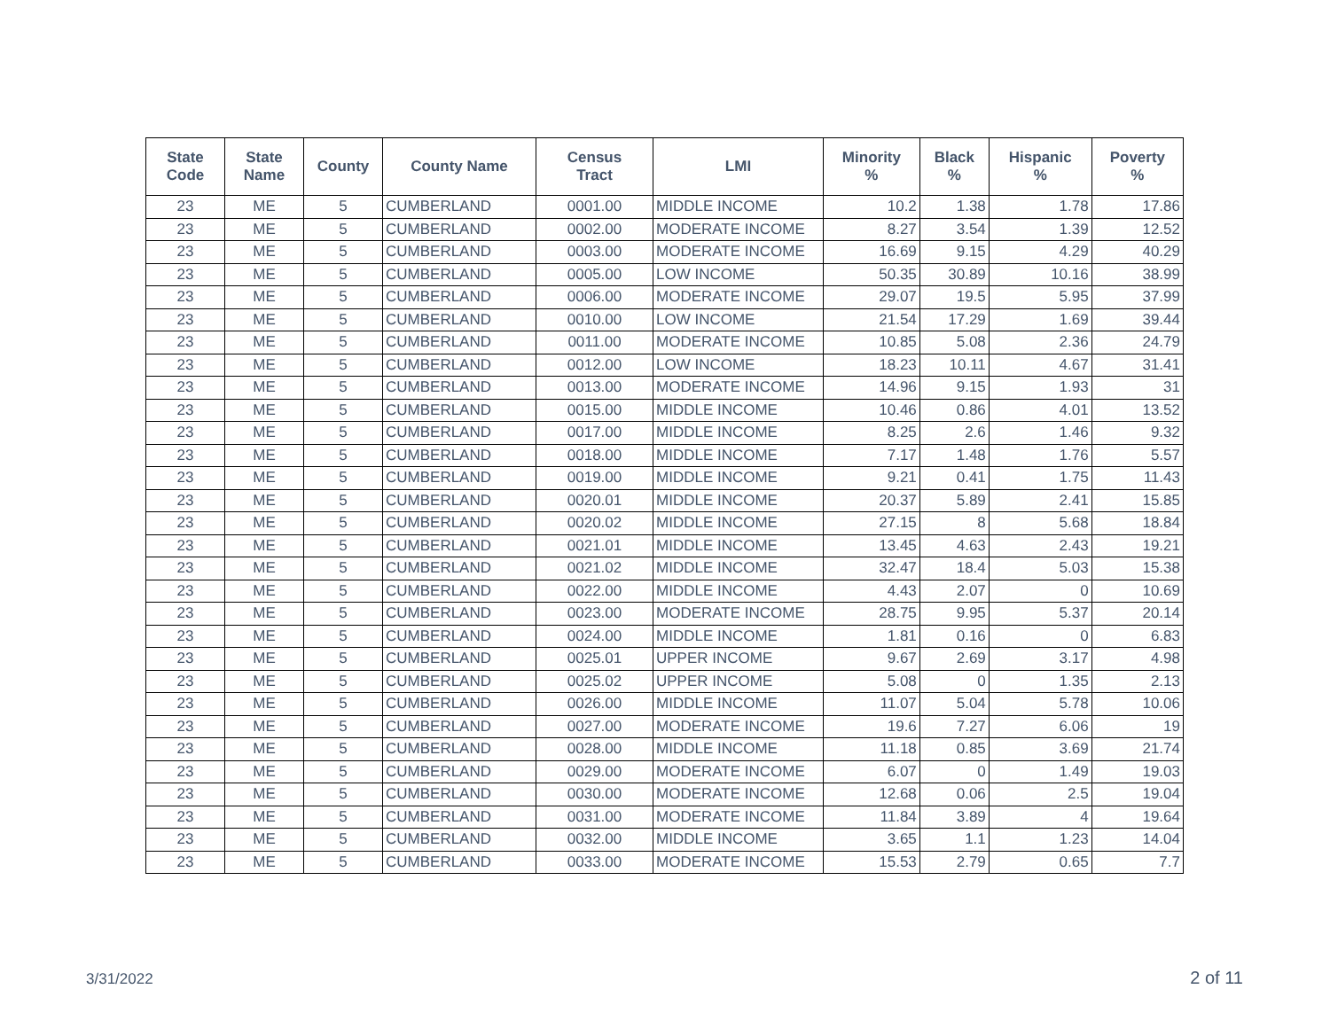| State Code | State Name | County | County Name | Census Tract | LMI | Minority % | Black % | Hispanic % | Poverty % |
| --- | --- | --- | --- | --- | --- | --- | --- | --- | --- |
| 23 | ME | 5 | CUMBERLAND | 0001.00 | MIDDLE INCOME | 10.2 | 1.38 | 1.78 | 17.86 |
| 23 | ME | 5 | CUMBERLAND | 0002.00 | MODERATE INCOME | 8.27 | 3.54 | 1.39 | 12.52 |
| 23 | ME | 5 | CUMBERLAND | 0003.00 | MODERATE INCOME | 16.69 | 9.15 | 4.29 | 40.29 |
| 23 | ME | 5 | CUMBERLAND | 0005.00 | LOW INCOME | 50.35 | 30.89 | 10.16 | 38.99 |
| 23 | ME | 5 | CUMBERLAND | 0006.00 | MODERATE INCOME | 29.07 | 19.5 | 5.95 | 37.99 |
| 23 | ME | 5 | CUMBERLAND | 0010.00 | LOW INCOME | 21.54 | 17.29 | 1.69 | 39.44 |
| 23 | ME | 5 | CUMBERLAND | 0011.00 | MODERATE INCOME | 10.85 | 5.08 | 2.36 | 24.79 |
| 23 | ME | 5 | CUMBERLAND | 0012.00 | LOW INCOME | 18.23 | 10.11 | 4.67 | 31.41 |
| 23 | ME | 5 | CUMBERLAND | 0013.00 | MODERATE INCOME | 14.96 | 9.15 | 1.93 | 31 |
| 23 | ME | 5 | CUMBERLAND | 0015.00 | MIDDLE INCOME | 10.46 | 0.86 | 4.01 | 13.52 |
| 23 | ME | 5 | CUMBERLAND | 0017.00 | MIDDLE INCOME | 8.25 | 2.6 | 1.46 | 9.32 |
| 23 | ME | 5 | CUMBERLAND | 0018.00 | MIDDLE INCOME | 7.17 | 1.48 | 1.76 | 5.57 |
| 23 | ME | 5 | CUMBERLAND | 0019.00 | MIDDLE INCOME | 9.21 | 0.41 | 1.75 | 11.43 |
| 23 | ME | 5 | CUMBERLAND | 0020.01 | MIDDLE INCOME | 20.37 | 5.89 | 2.41 | 15.85 |
| 23 | ME | 5 | CUMBERLAND | 0020.02 | MIDDLE INCOME | 27.15 | 8 | 5.68 | 18.84 |
| 23 | ME | 5 | CUMBERLAND | 0021.01 | MIDDLE INCOME | 13.45 | 4.63 | 2.43 | 19.21 |
| 23 | ME | 5 | CUMBERLAND | 0021.02 | MIDDLE INCOME | 32.47 | 18.4 | 5.03 | 15.38 |
| 23 | ME | 5 | CUMBERLAND | 0022.00 | MIDDLE INCOME | 4.43 | 2.07 | 0 | 10.69 |
| 23 | ME | 5 | CUMBERLAND | 0023.00 | MODERATE INCOME | 28.75 | 9.95 | 5.37 | 20.14 |
| 23 | ME | 5 | CUMBERLAND | 0024.00 | MIDDLE INCOME | 1.81 | 0.16 | 0 | 6.83 |
| 23 | ME | 5 | CUMBERLAND | 0025.01 | UPPER INCOME | 9.67 | 2.69 | 3.17 | 4.98 |
| 23 | ME | 5 | CUMBERLAND | 0025.02 | UPPER INCOME | 5.08 | 0 | 1.35 | 2.13 |
| 23 | ME | 5 | CUMBERLAND | 0026.00 | MIDDLE INCOME | 11.07 | 5.04 | 5.78 | 10.06 |
| 23 | ME | 5 | CUMBERLAND | 0027.00 | MODERATE INCOME | 19.6 | 7.27 | 6.06 | 19 |
| 23 | ME | 5 | CUMBERLAND | 0028.00 | MIDDLE INCOME | 11.18 | 0.85 | 3.69 | 21.74 |
| 23 | ME | 5 | CUMBERLAND | 0029.00 | MODERATE INCOME | 6.07 | 0 | 1.49 | 19.03 |
| 23 | ME | 5 | CUMBERLAND | 0030.00 | MODERATE INCOME | 12.68 | 0.06 | 2.5 | 19.04 |
| 23 | ME | 5 | CUMBERLAND | 0031.00 | MODERATE INCOME | 11.84 | 3.89 | 4 | 19.64 |
| 23 | ME | 5 | CUMBERLAND | 0032.00 | MIDDLE INCOME | 3.65 | 1.1 | 1.23 | 14.04 |
| 23 | ME | 5 | CUMBERLAND | 0033.00 | MODERATE INCOME | 15.53 | 2.79 | 0.65 | 7.7 |
3/31/2022 2 of 11